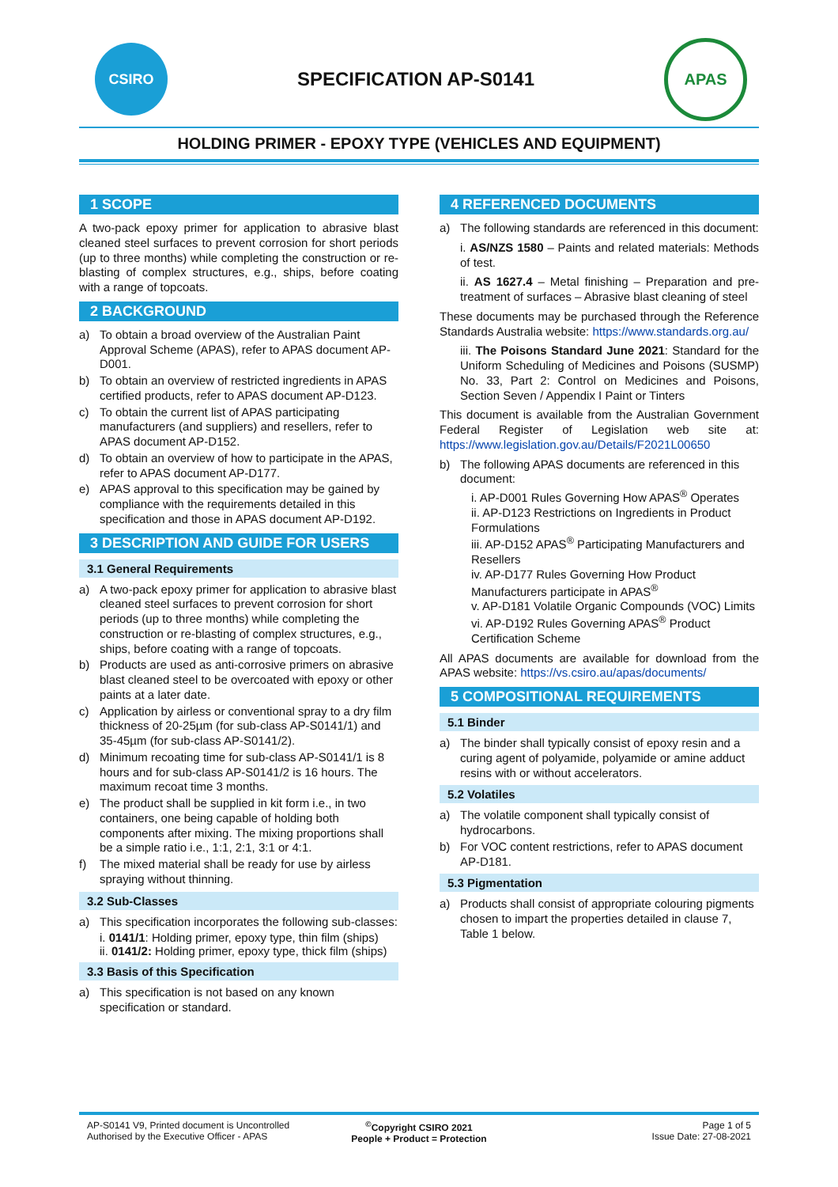CSIRO
SPECIFICATION AP-S0141
APAS
HOLDING PRIMER - EPOXY TYPE (VEHICLES AND EQUIPMENT)
1 SCOPE
A two-pack epoxy primer for application to abrasive blast cleaned steel surfaces to prevent corrosion for short periods (up to three months) while completing the construction or re-blasting of complex structures, e.g., ships, before coating with a range of topcoats.
2 BACKGROUND
a) To obtain a broad overview of the Australian Paint Approval Scheme (APAS), refer to APAS document AP-D001.
b) To obtain an overview of restricted ingredients in APAS certified products, refer to APAS document AP-D123.
c) To obtain the current list of APAS participating manufacturers (and suppliers) and resellers, refer to APAS document AP-D152.
d) To obtain an overview of how to participate in the APAS, refer to APAS document AP-D177.
e) APAS approval to this specification may be gained by compliance with the requirements detailed in this specification and those in APAS document AP-D192.
3 DESCRIPTION AND GUIDE FOR USERS
3.1 General Requirements
a) A two-pack epoxy primer for application to abrasive blast cleaned steel surfaces to prevent corrosion for short periods (up to three months) while completing the construction or re-blasting of complex structures, e.g., ships, before coating with a range of topcoats.
b) Products are used as anti-corrosive primers on abrasive blast cleaned steel to be overcoated with epoxy or other paints at a later date.
c) Application by airless or conventional spray to a dry film thickness of 20-25µm (for sub-class AP-S0141/1) and 35-45µm (for sub-class AP-S0141/2).
d) Minimum recoating time for sub-class AP-S0141/1 is 8 hours and for sub-class AP-S0141/2 is 16 hours. The maximum recoat time 3 months.
e) The product shall be supplied in kit form i.e., in two containers, one being capable of holding both components after mixing. The mixing proportions shall be a simple ratio i.e., 1:1, 2:1, 3:1 or 4:1.
f) The mixed material shall be ready for use by airless spraying without thinning.
3.2 Sub-Classes
a) This specification incorporates the following sub-classes:
i. 0141/1: Holding primer, epoxy type, thin film (ships)
ii. 0141/2: Holding primer, epoxy type, thick film (ships)
3.3 Basis of this Specification
a) This specification is not based on any known specification or standard.
4 REFERENCED DOCUMENTS
a) The following standards are referenced in this document:
i. AS/NZS 1580 – Paints and related materials: Methods of test.
ii. AS 1627.4 – Metal finishing – Preparation and pre-treatment of surfaces – Abrasive blast cleaning of steel
These documents may be purchased through the Reference Standards Australia website: https://www.standards.org.au/
iii. The Poisons Standard June 2021: Standard for the Uniform Scheduling of Medicines and Poisons (SUSMP) No. 33, Part 2: Control on Medicines and Poisons, Section Seven / Appendix I Paint or Tinters
This document is available from the Australian Government Federal Register of Legislation web site at: https://www.legislation.gov.au/Details/F2021L00650
b) The following APAS documents are referenced in this document:
i. AP-D001 Rules Governing How APAS<sup>®</sup> Operates
ii. AP-D123 Restrictions on Ingredients in Product Formulations
iii. AP-D152 APAS<sup>®</sup> Participating Manufacturers and Resellers
iv. AP-D177 Rules Governing How Product Manufacturers participate in APAS<sup>®</sup>
v. AP-D181 Volatile Organic Compounds (VOC) Limits
vi. AP-D192 Rules Governing APAS<sup>®</sup> Product Certification Scheme
All APAS documents are available for download from the APAS website: https://vs.csiro.au/apas/documents/
5 COMPOSITIONAL REQUIREMENTS
5.1 Binder
a) The binder shall typically consist of epoxy resin and a curing agent of polyamide, polyamide or amine adduct resins with or without accelerators.
5.2 Volatiles
a) The volatile component shall typically consist of hydrocarbons.
b) For VOC content restrictions, refer to APAS document AP-D181.
5.3 Pigmentation
a) Products shall consist of appropriate colouring pigments chosen to impart the properties detailed in clause 7, Table 1 below.
AP-S0141 V9, Printed document is Uncontrolled
Authorised by the Executive Officer - APAS
<sup>©</sup>Copyright CSIRO 2021
People + Product = Protection
Page 1 of 5
Issue Date: 27-08-2021